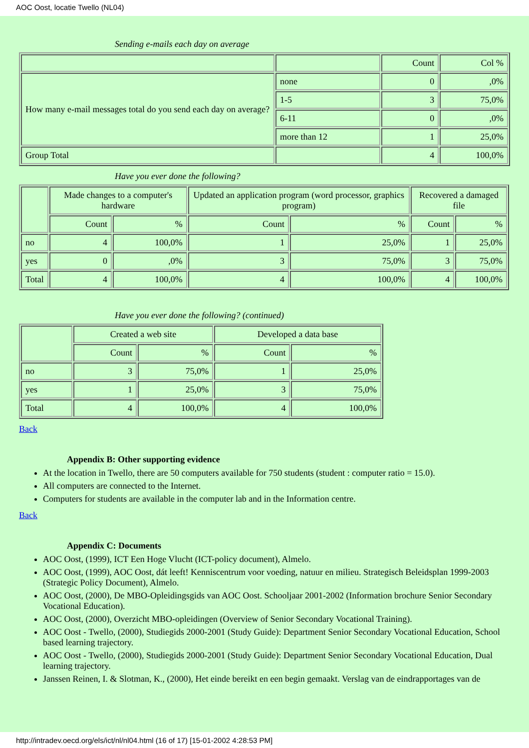AOC Oost, locatie Twello (NL04)
Sending e-mails each day on average
| | | Count | Col % |
| --- | --- | --- | --- |
| How many e-mail messages total do you send each day on average? | none | 0 | ,0% |
| | 1-5 | 3 | 75,0% |
| | 6-11 | 0 | ,0% |
| | more than 12 | 1 | 25,0% |
| Group Total | | 4 | 100,0% |
Have you ever done the following?
| | Made changes to a computer's hardware | | Updated an application program (word processor, graphics program) | | Recovered a damaged file | |
| --- | --- | --- | --- | --- | --- | --- |
| | Count | % | Count | % | Count | % |
| no | 4 | 100,0% | 1 | 25,0% | 1 | 25,0% |
| yes | 0 | ,0% | 3 | 75,0% | 3 | 75,0% |
| Total | 4 | 100,0% | 4 | 100,0% | 4 | 100,0% |
Have you ever done the following? (continued)
| | Created a web site | | Developed a data base | |
| --- | --- | --- | --- | --- |
| | Count | % | Count | % |
| no | 3 | 75,0% | 1 | 25,0% |
| yes | 1 | 25,0% | 3 | 75,0% |
| Total | 4 | 100,0% | 4 | 100,0% |
Back
Appendix B: Other supporting evidence
At the location in Twello, there are 50 computers available for 750 students (student : computer ratio = 15.0).
All computers are connected to the Internet.
Computers for students are available in the computer lab and in the Information centre.
Back
Appendix C: Documents
AOC Oost, (1999), ICT Een Hoge Vlucht (ICT-policy document), Almelo.
AOC Oost, (1999), AOC Oost, dát leeft! Kenniscentrum voor voeding, natuur en milieu. Strategisch Beleidsplan 1999-2003 (Strategic Policy Document), Almelo.
AOC Oost, (2000), De MBO-Opleidingsgids van AOC Oost. Schooljaar 2001-2002 (Information brochure Senior Secondary Vocational Education).
AOC Oost, (2000), Overzicht MBO-opleidingen (Overview of Senior Secondary Vocational Training).
AOC Oost - Twello, (2000), Studiegids 2000-2001 (Study Guide): Department Senior Secondary Vocational Education, School based learning trajectory.
AOC Oost - Twello, (2000), Studiegids 2000-2001 (Study Guide): Department Senior Secondary Vocational Education, Dual learning trajectory.
Janssen Reinen, I. & Slotman, K., (2000), Het einde bereikt en een begin gemaakt. Verslag van de eindrapportages van de
http://intradev.oecd.org/els/ict/nl/nl04.html (16 of 17) [15-01-2002 4:28:53 PM]